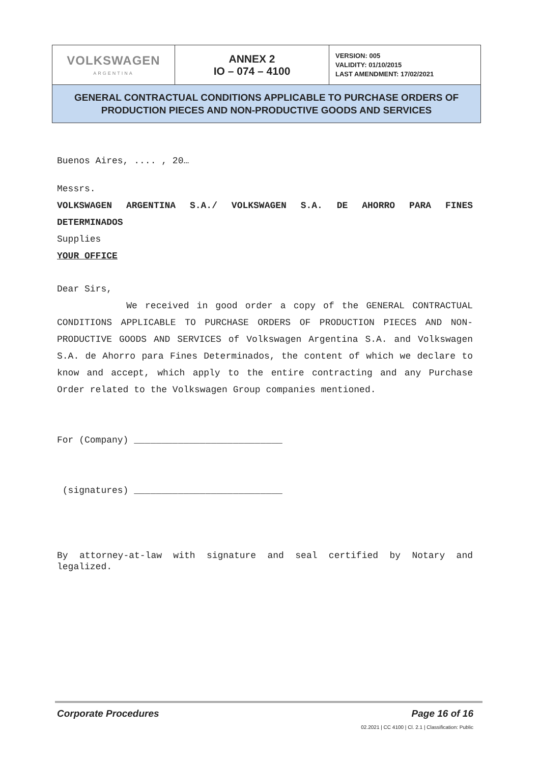| VOLKSWAGEN ARGENTINA | ANNEX 2 IO – 074 – 4100 | VERSION: 005 VALIDITY: 01/10/2015 LAST AMENDMENT: 17/02/2021 |
| GENERAL CONTRACTUAL CONDITIONS APPLICABLE TO PURCHASE ORDERS OF PRODUCTION PIECES AND NON-PRODUCTIVE GOODS AND SERVICES | | |
Buenos Aires, .... , 20…
Messrs.
VOLKSWAGEN ARGENTINA S.A./ VOLKSWAGEN S.A. DE AHORRO PARA FINES DETERMINADOS
Supplies
YOUR OFFICE
Dear Sirs,
We received in good order a copy of the GENERAL CONTRACTUAL CONDITIONS APPLICABLE TO PURCHASE ORDERS OF PRODUCTION PIECES AND NON-PRODUCTIVE GOODS AND SERVICES of Volkswagen Argentina S.A. and Volkswagen S.A. de Ahorro para Fines Determinados, the content of which we declare to know and accept, which apply to the entire contracting and any Purchase Order related to the Volkswagen Group companies mentioned.
For (Company) ___________________________
(signatures) ___________________________
By attorney-at-law with signature and seal certified by Notary and legalized.
Corporate Procedures Page 16 of 16
02.2021 | CC 4100 | Cl. 2.1 | Classification: Public